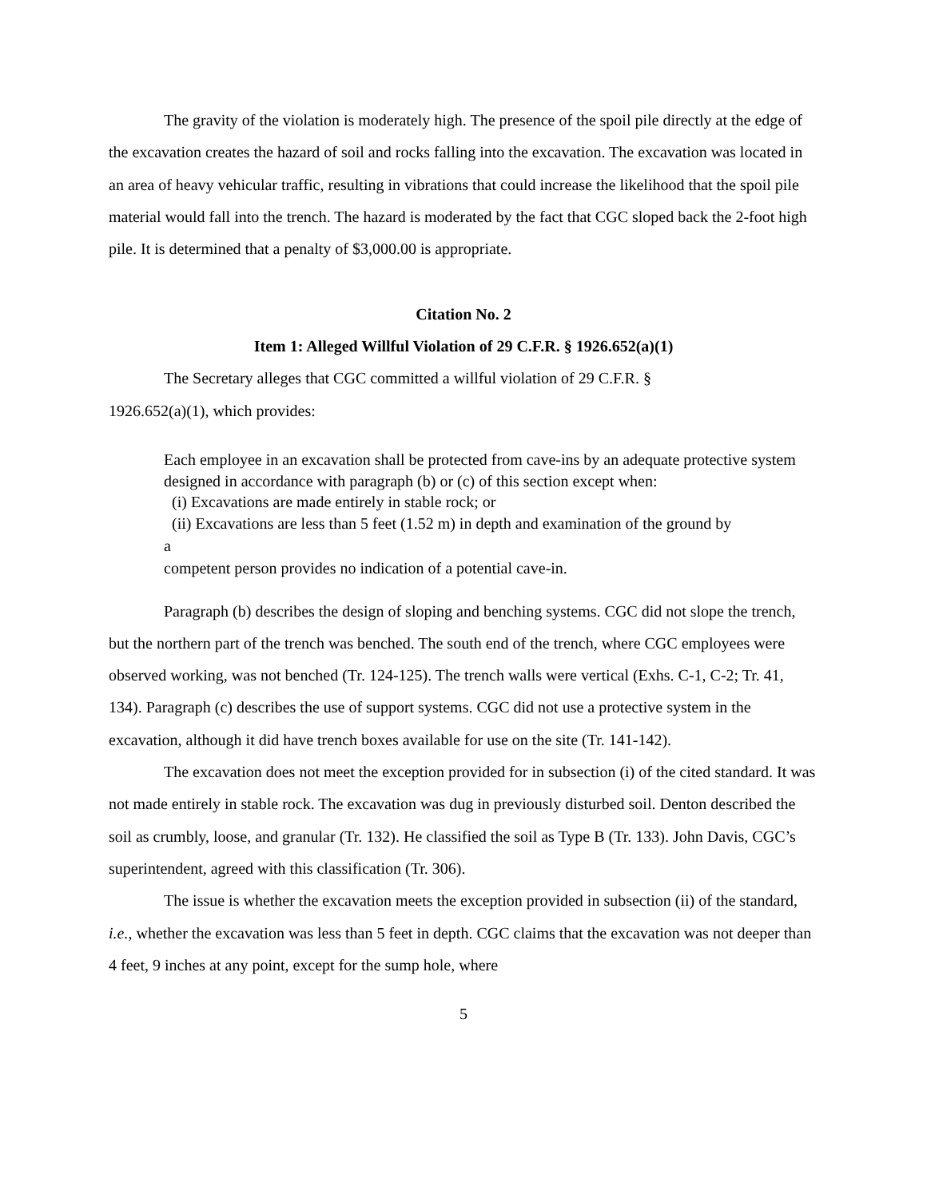The gravity of the violation is moderately high. The presence of the spoil pile directly at the edge of the excavation creates the hazard of soil and rocks falling into the excavation. The excavation was located in an area of heavy vehicular traffic, resulting in vibrations that could increase the likelihood that the spoil pile material would fall into the trench. The hazard is moderated by the fact that CGC sloped back the 2-foot high pile. It is determined that a penalty of $3,000.00 is appropriate.
Citation No. 2
Item 1: Alleged Willful Violation of 29 C.F.R. § 1926.652(a)(1)
The Secretary alleges that CGC committed a willful violation of 29 C.F.R. §
1926.652(a)(1), which provides:
Each employee in an excavation shall be protected from cave-ins by an adequate protective system designed in accordance with paragraph (b) or (c) of this section except when:
(i) Excavations are made entirely in stable rock; or
(ii) Excavations are less than 5 feet (1.52 m) in depth and examination of the ground by
a
competent person provides no indication of a potential cave-in.
Paragraph (b) describes the design of sloping and benching systems. CGC did not slope the trench, but the northern part of the trench was benched. The south end of the trench, where CGC employees were observed working, was not benched (Tr. 124-125). The trench walls were vertical (Exhs. C-1, C-2; Tr. 41, 134). Paragraph (c) describes the use of support systems. CGC did not use a protective system in the excavation, although it did have trench boxes available for use on the site (Tr. 141-142).
The excavation does not meet the exception provided for in subsection (i) of the cited standard. It was not made entirely in stable rock. The excavation was dug in previously disturbed soil. Denton described the soil as crumbly, loose, and granular (Tr. 132). He classified the soil as Type B (Tr. 133). John Davis, CGC’s superintendent, agreed with this classification (Tr. 306).
The issue is whether the excavation meets the exception provided in subsection (ii) of the standard, i.e., whether the excavation was less than 5 feet in depth. CGC claims that the excavation was not deeper than 4 feet, 9 inches at any point, except for the sump hole, where
5